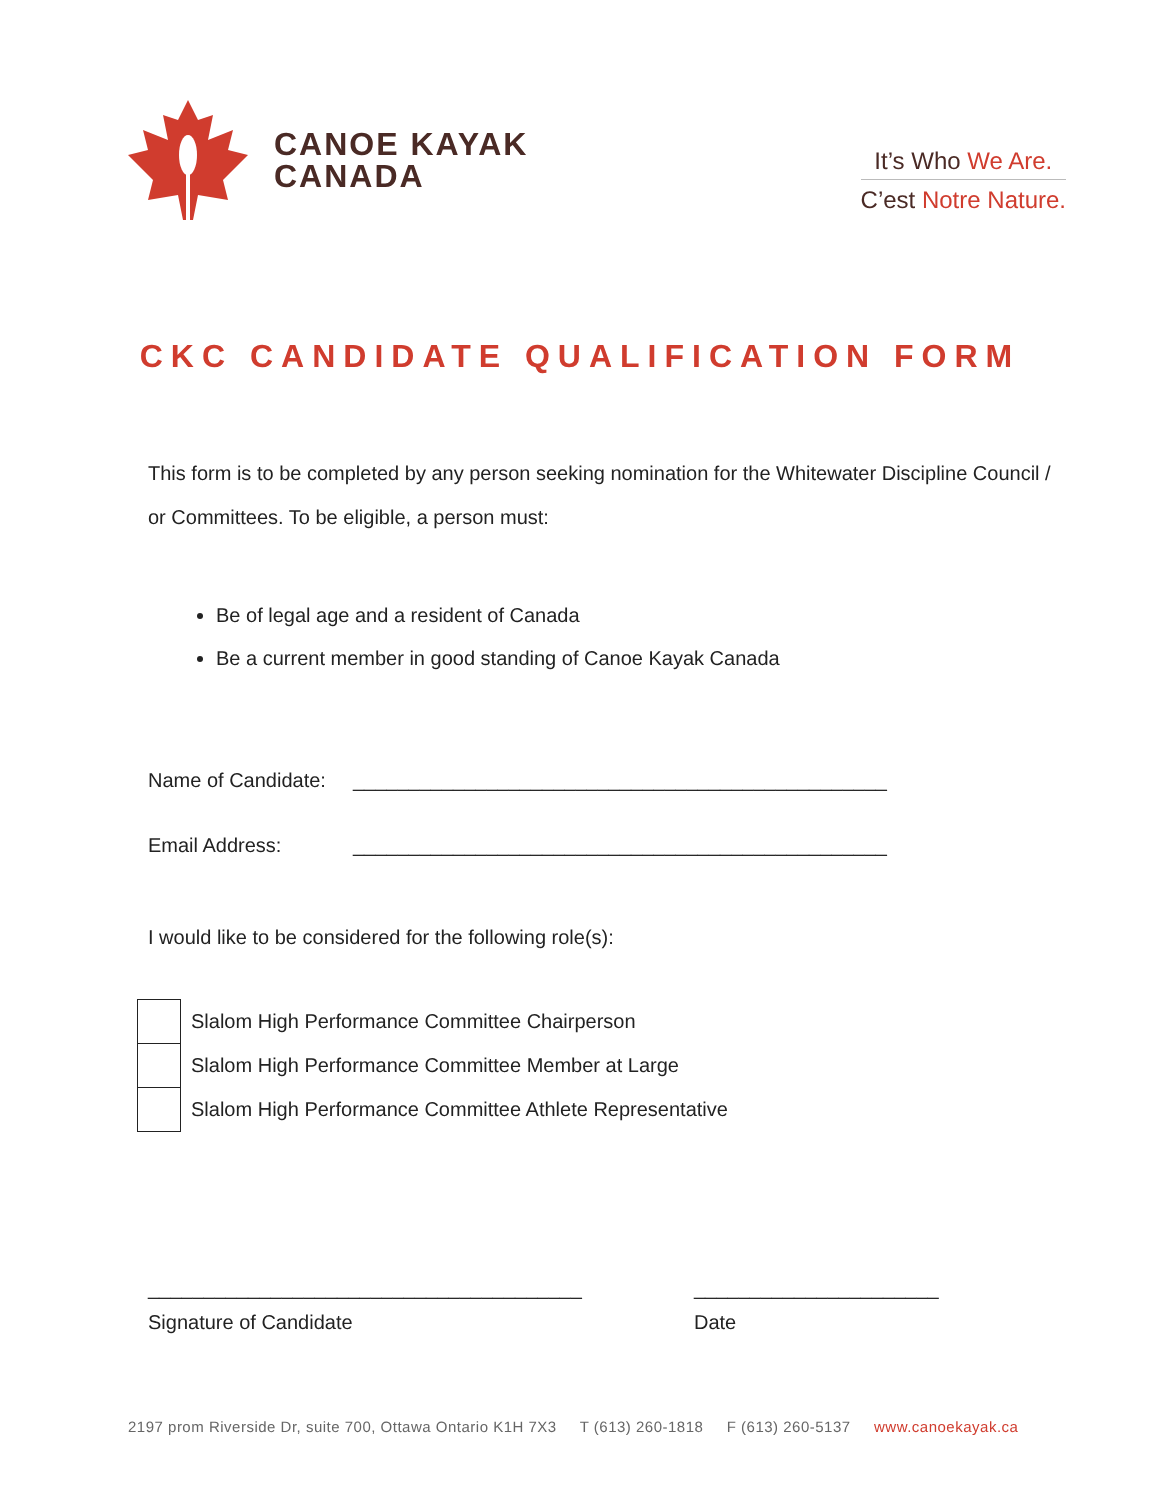CANOE KAYAK
CANADA
It’s Who We Are.
C’est Notre Nature.
CKC CANDIDATE QUALIFICATION FORM
This form is to be completed by any person seeking nomination for the Whitewater Discipline Council / or Committees. To be eligible, a person must:
Be of legal age and a resident of Canada
Be a current member in good standing of Canoe Kayak Canada
Name of Candidate: ________________________________________________
Email Address: ________________________________________________
I would like to be considered for the following role(s):
Slalom High Performance Committee Chairperson
Slalom High Performance Committee Member at Large
Slalom High Performance Committee Athlete Representative
_______________________________________
Signature of Candidate
______________________
Date
2197 prom Riverside Dr, suite 700, Ottawa Ontario K1H 7X3 T (613) 260-1818 F (613) 260-5137 www.canoekayak.ca